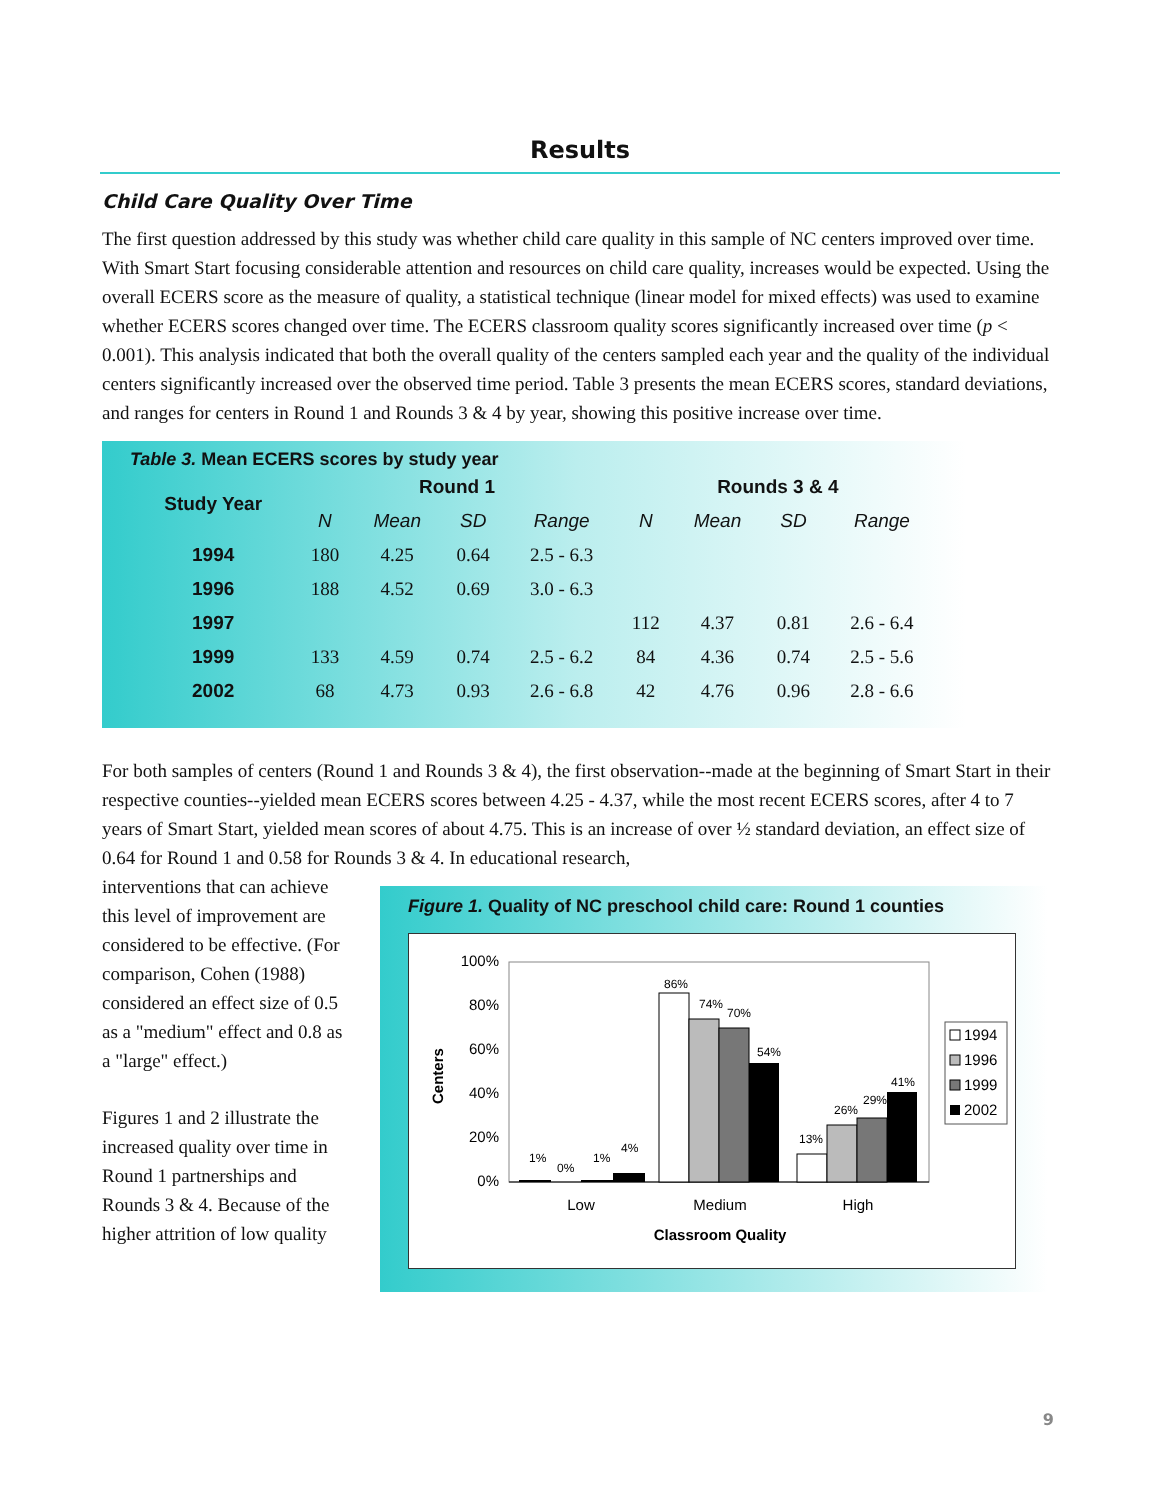Results
Child Care Quality Over Time
The first question addressed by this study was whether child care quality in this sample of NC centers improved over time. With Smart Start focusing considerable attention and resources on child care quality, increases would be expected. Using the overall ECERS score as the measure of quality, a statistical technique (linear model for mixed effects) was used to examine whether ECERS scores changed over time. The ECERS classroom quality scores significantly increased over time (p < 0.001). This analysis indicated that both the overall quality of the centers sampled each year and the quality of the individual centers significantly increased over the observed time period. Table 3 presents the mean ECERS scores, standard deviations, and ranges for centers in Round 1 and Rounds 3 & 4 by year, showing this positive increase over time.
Table 3. Mean ECERS scores by study year
| Study Year | Round 1 | | | | Rounds 3 & 4 | | | |
| --- | --- | --- | --- | --- | --- | --- | --- | --- |
| | N | Mean | SD | Range | N | Mean | SD | Range |
| 1994 | 180 | 4.25 | 0.64 | 2.5 - 6.3 | | | | |
| 1996 | 188 | 4.52 | 0.69 | 3.0 - 6.3 | | | | |
| 1997 | | | | | 112 | 4.37 | 0.81 | 2.6 - 6.4 |
| 1999 | 133 | 4.59 | 0.74 | 2.5 - 6.2 | 84 | 4.36 | 0.74 | 2.5 - 5.6 |
| 2002 | 68 | 4.73 | 0.93 | 2.6 - 6.8 | 42 | 4.76 | 0.96 | 2.8 - 6.6 |
For both samples of centers (Round 1 and Rounds 3 & 4), the first observation--made at the beginning of Smart Start in their respective counties--yielded mean ECERS scores between 4.25 - 4.37, while the most recent ECERS scores, after 4 to 7 years of Smart Start, yielded mean scores of about 4.75. This is an increase of over ½ standard deviation, an effect size of 0.64 for Round 1 and 0.58 for Rounds 3 & 4. In educational research,
interventions that can achieve this level of improvement are considered to be effective. (For comparison, Cohen (1988) considered an effect size of 0.5 as a "medium" effect and 0.8 as a "large" effect.)
Figures 1 and 2 illustrate the increased quality over time in Round 1 partnerships and Rounds 3 & 4. Because of the higher attrition of low quality
Figure 1. Quality of NC preschool child care: Round 1 counties
100%
80%
60%
40%
20%
0%
Centers
1%
0%
1%
4%
86%
74%
70%
54%
13%
26%
29%
41%
Low
Medium
High
Classroom Quality
1994
1996
1999
2002
9